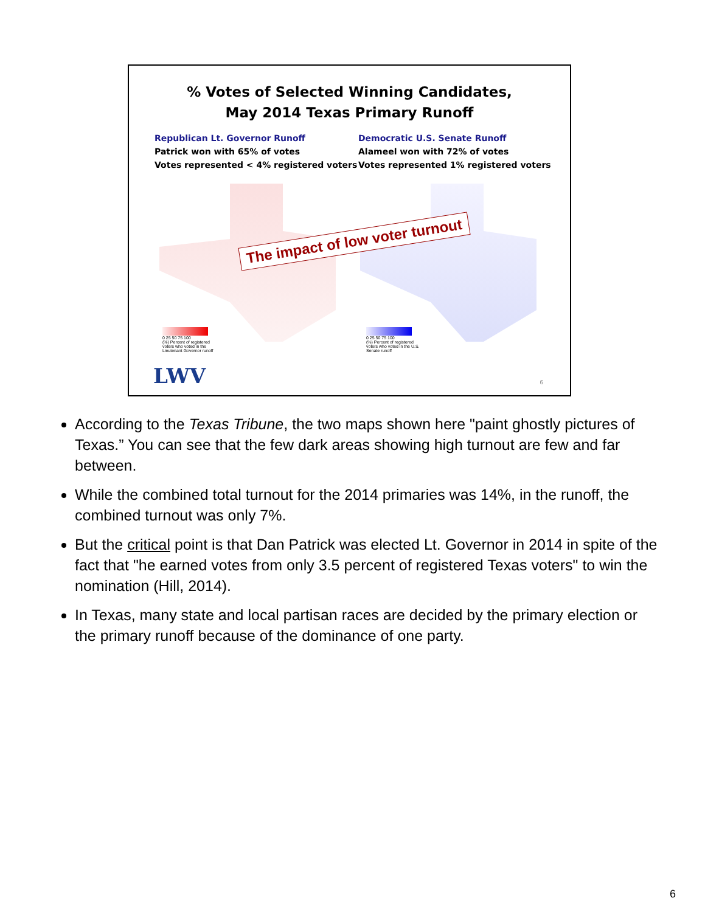% Votes of Selected Winning Candidates,
May 2014 Texas Primary Runoff
Republican Lt. Governor Runoff
Patrick won with 65% of votes
Votes represented < 4% registered voters
Democratic U.S. Senate Runoff
Alameel won with 72% of votes
Votes represented 1% registered voters
The impact of low voter turnout
0 25 50 75 100
(%) Percent of registered
voters who voted in the
Lieutenant Governor runoff
0 25 50 75 100
(%) Percent of registered
voters who voted in the U.S.
Senate runoff
LWV 6
According to the Texas Tribune, the two maps shown here "paint ghostly pictures of Texas.” You can see that the few dark areas showing high turnout are few and far between.
While the combined total turnout for the 2014 primaries was 14%, in the runoff, the combined turnout was only 7%.
But the critical point is that Dan Patrick was elected Lt. Governor in 2014 in spite of the fact that "he earned votes from only 3.5 percent of registered Texas voters" to win the nomination (Hill, 2014).
In Texas, many state and local partisan races are decided by the primary election or the primary runoff because of the dominance of one party.
6